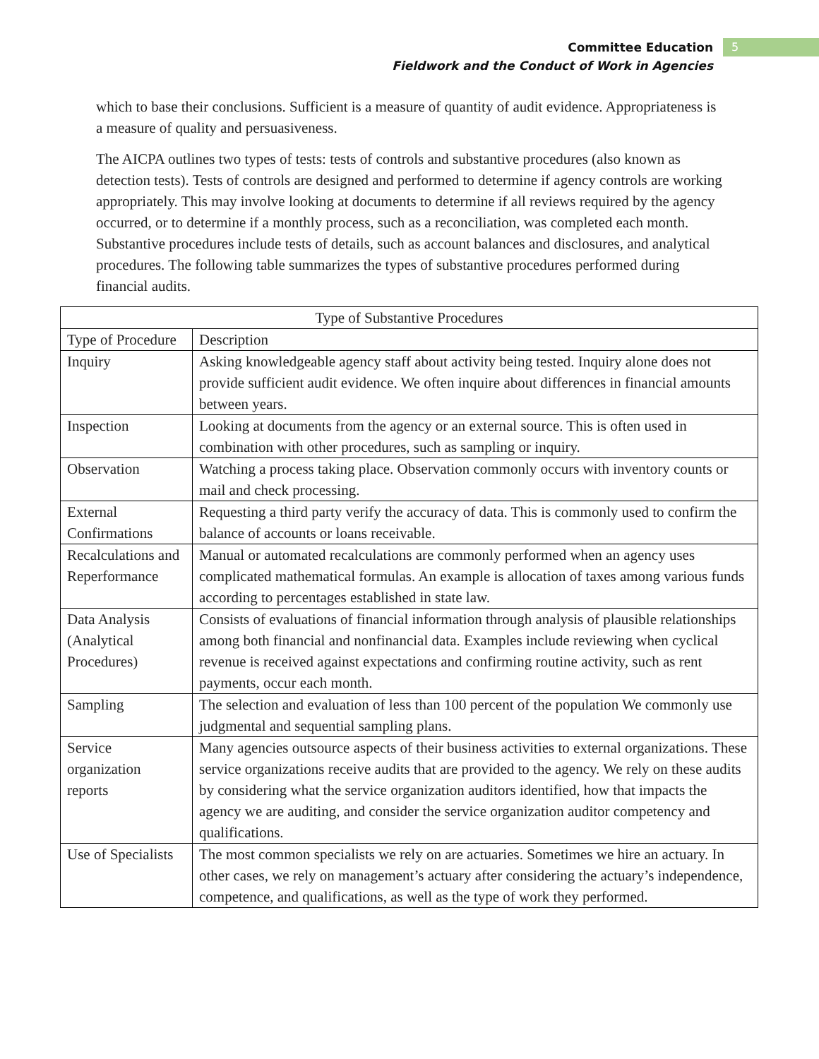Committee Education
Fieldwork and the Conduct of Work in Agencies
5
which to base their conclusions. Sufficient is a measure of quantity of audit evidence. Appropriateness is a measure of quality and persuasiveness.
The AICPA outlines two types of tests: tests of controls and substantive procedures (also known as detection tests). Tests of controls are designed and performed to determine if agency controls are working appropriately. This may involve looking at documents to determine if all reviews required by the agency occurred, or to determine if a monthly process, such as a reconciliation, was completed each month. Substantive procedures include tests of details, such as account balances and disclosures, and analytical procedures. The following table summarizes the types of substantive procedures performed during financial audits.
| Type of Substantive Procedures | |
| --- | --- |
| Type of Procedure | Description |
| Inquiry | Asking knowledgeable agency staff about activity being tested. Inquiry alone does not provide sufficient audit evidence. We often inquire about differences in financial amounts between years. |
| Inspection | Looking at documents from the agency or an external source. This is often used in combination with other procedures, such as sampling or inquiry. |
| Observation | Watching a process taking place. Observation commonly occurs with inventory counts or mail and check processing. |
| External Confirmations | Requesting a third party verify the accuracy of data. This is commonly used to confirm the balance of accounts or loans receivable. |
| Recalculations and Reperformance | Manual or automated recalculations are commonly performed when an agency uses complicated mathematical formulas. An example is allocation of taxes among various funds according to percentages established in state law. |
| Data Analysis (Analytical Procedures) | Consists of evaluations of financial information through analysis of plausible relationships among both financial and nonfinancial data. Examples include reviewing when cyclical revenue is received against expectations and confirming routine activity, such as rent payments, occur each month. |
| Sampling | The selection and evaluation of less than 100 percent of the population We commonly use judgmental and sequential sampling plans. |
| Service organization reports | Many agencies outsource aspects of their business activities to external organizations. These service organizations receive audits that are provided to the agency. We rely on these audits by considering what the service organization auditors identified, how that impacts the agency we are auditing, and consider the service organization auditor competency and qualifications. |
| Use of Specialists | The most common specialists we rely on are actuaries. Sometimes we hire an actuary. In other cases, we rely on management’s actuary after considering the actuary’s independence, competence, and qualifications, as well as the type of work they performed. |